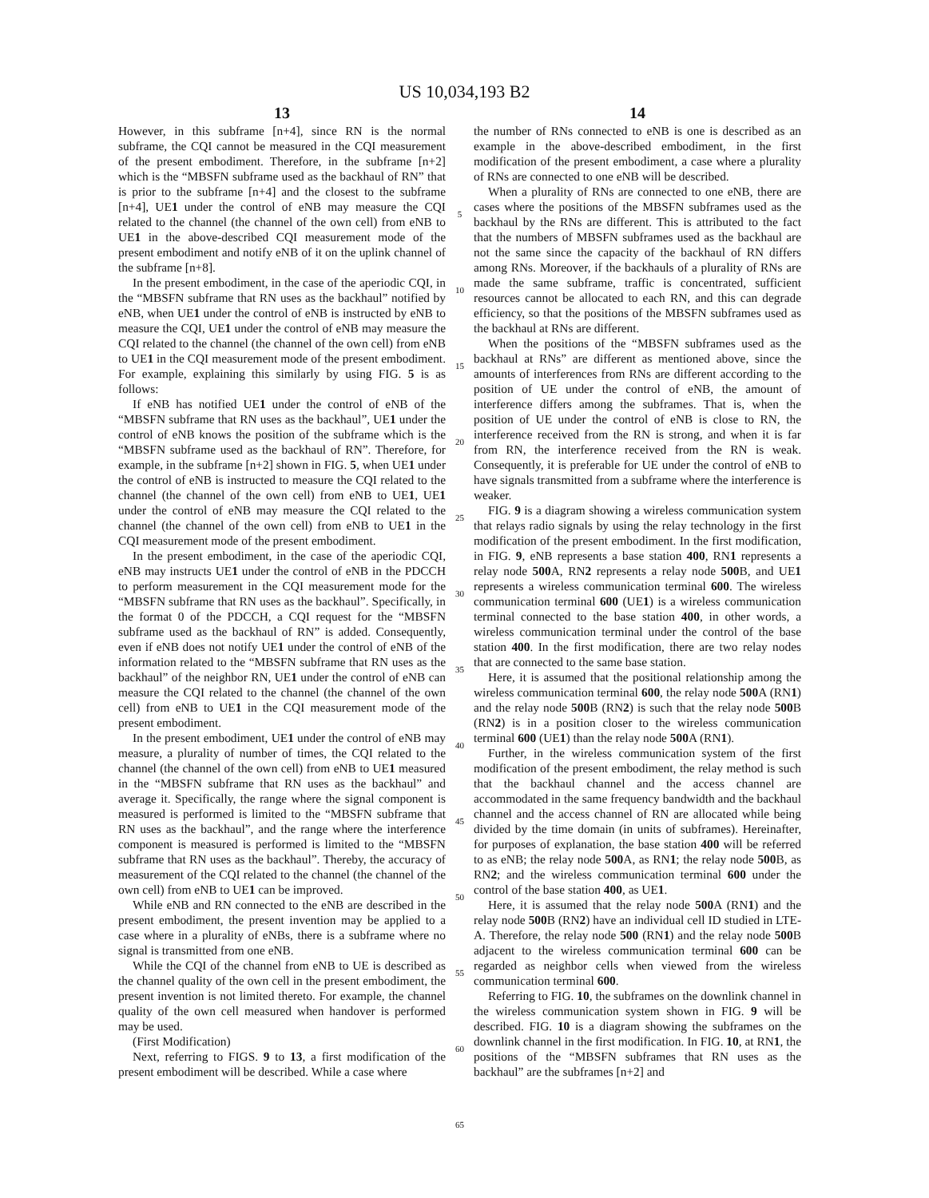US 10,034,193 B2
13
However, in this subframe [n+4], since RN is the normal subframe, the CQI cannot be measured in the CQI measurement of the present embodiment. Therefore, in the subframe [n+2] which is the “MBSFN subframe used as the backhaul of RN” that is prior to the subframe [n+4] and the closest to the subframe [n+4], UE1 under the control of eNB may measure the CQI related to the channel (the channel of the own cell) from eNB to UE1 in the above-described CQI measurement mode of the present embodiment and notify eNB of it on the uplink channel of the subframe [n+8].
In the present embodiment, in the case of the aperiodic CQI, in the “MBSFN subframe that RN uses as the backhaul” notified by eNB, when UE1 under the control of eNB is instructed by eNB to measure the CQI, UE1 under the control of eNB may measure the CQI related to the channel (the channel of the own cell) from eNB to UE1 in the CQI measurement mode of the present embodiment. For example, explaining this similarly by using FIG. 5 is as follows:
If eNB has notified UE1 under the control of eNB of the “MBSFN subframe that RN uses as the backhaul”, UE1 under the control of eNB knows the position of the subframe which is the “MBSFN subframe used as the backhaul of RN”. Therefore, for example, in the subframe [n+2] shown in FIG. 5, when UE1 under the control of eNB is instructed to measure the CQI related to the channel (the channel of the own cell) from eNB to UE1, UE1 under the control of eNB may measure the CQI related to the channel (the channel of the own cell) from eNB to UE1 in the CQI measurement mode of the present embodiment.
In the present embodiment, in the case of the aperiodic CQI, eNB may instructs UE1 under the control of eNB in the PDCCH to perform measurement in the CQI measurement mode for the “MBSFN subframe that RN uses as the backhaul”. Specifically, in the format 0 of the PDCCH, a CQI request for the “MBSFN subframe used as the backhaul of RN” is added. Consequently, even if eNB does not notify UE1 under the control of eNB of the information related to the “MBSFN subframe that RN uses as the backhaul” of the neighbor RN, UE1 under the control of eNB can measure the CQI related to the channel (the channel of the own cell) from eNB to UE1 in the CQI measurement mode of the present embodiment.
In the present embodiment, UE1 under the control of eNB may measure, a plurality of number of times, the CQI related to the channel (the channel of the own cell) from eNB to UE1 measured in the “MBSFN subframe that RN uses as the backhaul” and average it. Specifically, the range where the signal component is measured is performed is limited to the “MBSFN subframe that RN uses as the backhaul”, and the range where the interference component is measured is performed is limited to the “MBSFN subframe that RN uses as the backhaul”. Thereby, the accuracy of measurement of the CQI related to the channel (the channel of the own cell) from eNB to UE1 can be improved.
While eNB and RN connected to the eNB are described in the present embodiment, the present invention may be applied to a case where in a plurality of eNBs, there is a subframe where no signal is transmitted from one eNB.
While the CQI of the channel from eNB to UE is described as the channel quality of the own cell in the present embodiment, the present invention is not limited thereto. For example, the channel quality of the own cell measured when handover is performed may be used.
(First Modification)
Next, referring to FIGS. 9 to 13, a first modification of the present embodiment will be described. While a case where
5
10
15
20
25
30
35
40
45
50
55
60
65
14
the number of RNs connected to eNB is one is described as an example in the above-described embodiment, in the first modification of the present embodiment, a case where a plurality of RNs are connected to one eNB will be described.
When a plurality of RNs are connected to one eNB, there are cases where the positions of the MBSFN subframes used as the backhaul by the RNs are different. This is attributed to the fact that the numbers of MBSFN subframes used as the backhaul are not the same since the capacity of the backhaul of RN differs among RNs. Moreover, if the backhauls of a plurality of RNs are made the same subframe, traffic is concentrated, sufficient resources cannot be allocated to each RN, and this can degrade efficiency, so that the positions of the MBSFN subframes used as the backhaul at RNs are different.
When the positions of the “MBSFN subframes used as the backhaul at RNs” are different as mentioned above, since the amounts of interferences from RNs are different according to the position of UE under the control of eNB, the amount of interference differs among the subframes. That is, when the position of UE under the control of eNB is close to RN, the interference received from the RN is strong, and when it is far from RN, the interference received from the RN is weak. Consequently, it is preferable for UE under the control of eNB to have signals transmitted from a subframe where the interference is weaker.
FIG. 9 is a diagram showing a wireless communication system that relays radio signals by using the relay technology in the first modification of the present embodiment. In the first modification, in FIG. 9, eNB represents a base station 400, RN1 represents a relay node 500 A, RN2 represents a relay node 500 B, and UE1 represents a wireless communication terminal 600. The wireless communication terminal 600 (UE1) is a wireless communication terminal connected to the base station 400, in other words, a wireless communication terminal under the control of the base station 400. In the first modification, there are two relay nodes that are connected to the same base station.
Here, it is assumed that the positional relationship among the wireless communication terminal 600, the relay node 500 A (RN1) and the relay node 500 B (RN2) is such that the relay node 500 B (RN2) is in a position closer to the wireless communication terminal 600 (UE1) than the relay node 500 A (RN1).
Further, in the wireless communication system of the first modification of the present embodiment, the relay method is such that the backhaul channel and the access channel are accommodated in the same frequency bandwidth and the backhaul channel and the access channel of RN are allocated while being divided by the time domain (in units of subframes). Hereinafter, for purposes of explanation, the base station 400 will be referred to as eNB; the relay node 500 A, as RN1; the relay node 500 B, as RN2; and the wireless communication terminal 600 under the control of the base station 400, as UE1.
Here, it is assumed that the relay node 500 A (RN1) and the relay node 500 B (RN2) have an individual cell ID studied in LTE-A. Therefore, the relay node 500 (RN1) and the relay node 500 B adjacent to the wireless communication terminal 600 can be regarded as neighbor cells when viewed from the wireless communication terminal 600.
Referring to FIG. 10, the subframes on the downlink channel in the wireless communication system shown in FIG. 9 will be described. FIG. 10 is a diagram showing the subframes on the downlink channel in the first modification. In FIG. 10, at RN1, the positions of the “MBSFN subframes that RN uses as the backhaul” are the subframes [n+2] and